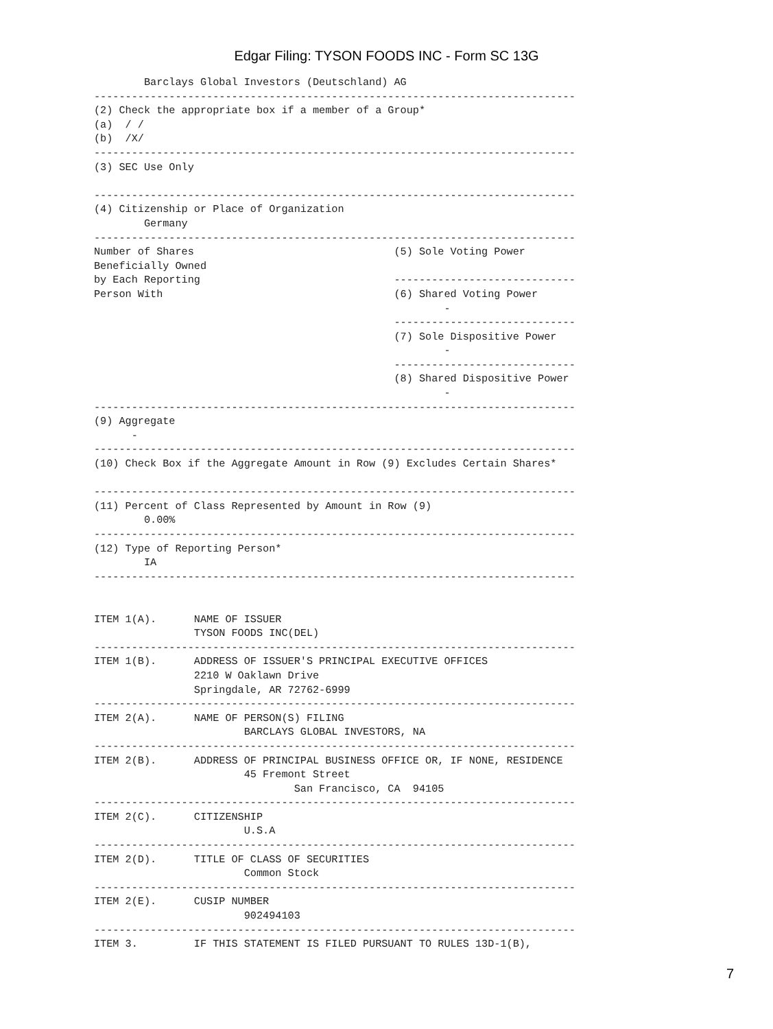Edgar Filing: TYSON FOODS INC - Form SC 13G
        Barclays Global Investors (Deutschland) AG
-----------------------------------------------------------------------------
(2) Check the appropriate box if a member of a Group*
(a)  / /
(b)  /X/
-----------------------------------------------------------------------------
(3) SEC Use Only

-----------------------------------------------------------------------------
(4) Citizenship or Place of Organization
        Germany
-----------------------------------------------------------------------------
Number of Shares                                (5) Sole Voting Power
Beneficially Owned
by Each Reporting                               -----------------------------
Person With                                     (6) Shared Voting Power
                                                        -
                                                -----------------------------
                                                (7) Sole Dispositive Power
                                                        -
                                                -----------------------------
                                                (8) Shared Dispositive Power
                                                        -
-----------------------------------------------------------------------------
(9) Aggregate
      -
-----------------------------------------------------------------------------
(10) Check Box if the Aggregate Amount in Row (9) Excludes Certain Shares*

-----------------------------------------------------------------------------
(11) Percent of Class Represented by Amount in Row (9)
        0.00%
-----------------------------------------------------------------------------
(12) Type of Reporting Person*
        IA
-----------------------------------------------------------------------------


ITEM 1(A).      NAME OF ISSUER
                TYSON FOODS INC(DEL)
-----------------------------------------------------------------------------
ITEM 1(B).      ADDRESS OF ISSUER'S PRINCIPAL EXECUTIVE OFFICES
                2210 W Oaklawn Drive
                Springdale, AR 72762-6999
-----------------------------------------------------------------------------
ITEM 2(A).      NAME OF PERSON(S) FILING
                        BARCLAYS GLOBAL INVESTORS, NA
-----------------------------------------------------------------------------
ITEM 2(B).      ADDRESS OF PRINCIPAL BUSINESS OFFICE OR, IF NONE, RESIDENCE
                        45 Fremont Street
                                San Francisco, CA  94105
-----------------------------------------------------------------------------
ITEM 2(C).      CITIZENSHIP
                        U.S.A
-----------------------------------------------------------------------------
ITEM 2(D).      TITLE OF CLASS OF SECURITIES
                        Common Stock
-----------------------------------------------------------------------------
ITEM 2(E).      CUSIP NUMBER
                        902494103
-----------------------------------------------------------------------------
ITEM 3.         IF THIS STATEMENT IS FILED PURSUANT TO RULES 13D-1(B),
7